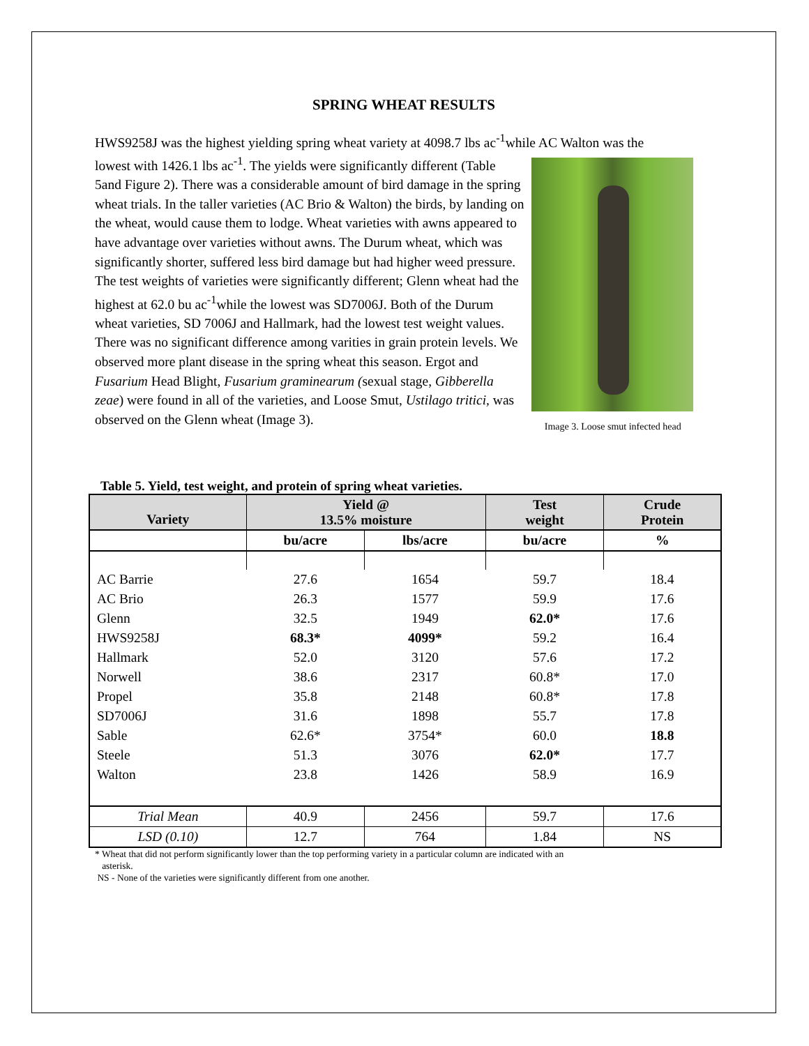SPRING WHEAT RESULTS
HWS9258J was the highest yielding spring wheat variety at 4098.7 lbs ac<sup>-1</sup>while AC Walton was the
lowest with 1426.1 lbs ac<sup>-1</sup>. The yields were significantly different (Table 5and Figure 2). There was a considerable amount of bird damage in the spring wheat trials. In the taller varieties (AC Brio & Walton) the birds, by landing on the wheat, would cause them to lodge. Wheat varieties with awns appeared to have advantage over varieties without awns. The Durum wheat, which was significantly shorter, suffered less bird damage but had higher weed pressure. The test weights of varieties were significantly different; Glenn wheat had the highest at 62.0 bu ac<sup>-1</sup>while the lowest was SD7006J. Both of the Durum wheat varieties, SD 7006J and Hallmark, had the lowest test weight values. There was no significant difference among varities in grain protein levels. We observed more plant disease in the spring wheat this season. Ergot and Fusarium Head Blight, Fusarium graminearum (sexual stage, Gibberella zeae) were found in all of the varieties, and Loose Smut, Ustilago tritici, was observed on the Glenn wheat (Image 3).
Image 3. Loose smut infected head
Table 5. Yield, test weight, and protein of spring wheat varieties.
| Variety | Yield @ 13.5% moisture | | Test weight | Crude Protein |
| --- | --- | --- | --- | --- |
| | bu/acre | lbs/acre | bu/acre | % |
| AC Barrie | 27.6 | 1654 | 59.7 | 18.4 |
| AC Brio | 26.3 | 1577 | 59.9 | 17.6 |
| Glenn | 32.5 | 1949 | 62.0* | 17.6 |
| HWS9258J | 68.3* | 4099* | 59.2 | 16.4 |
| Hallmark | 52.0 | 3120 | 57.6 | 17.2 |
| Norwell | 38.6 | 2317 | 60.8* | 17.0 |
| Propel | 35.8 | 2148 | 60.8* | 17.8 |
| SD7006J | 31.6 | 1898 | 55.7 | 17.8 |
| Sable | 62.6* | 3754* | 60.0 | 18.8 |
| Steele | 51.3 | 3076 | 62.0* | 17.7 |
| Walton | 23.8 | 1426 | 58.9 | 16.9 |
| Trial Mean | 40.9 | 2456 | 59.7 | 17.6 |
| LSD (0.10) | 12.7 | 764 | 1.84 | NS |
* Wheat that did not perform significantly lower than the top performing variety in a particular column are indicated with an
asterisk.
NS - None of the varieties were significantly different from one another.